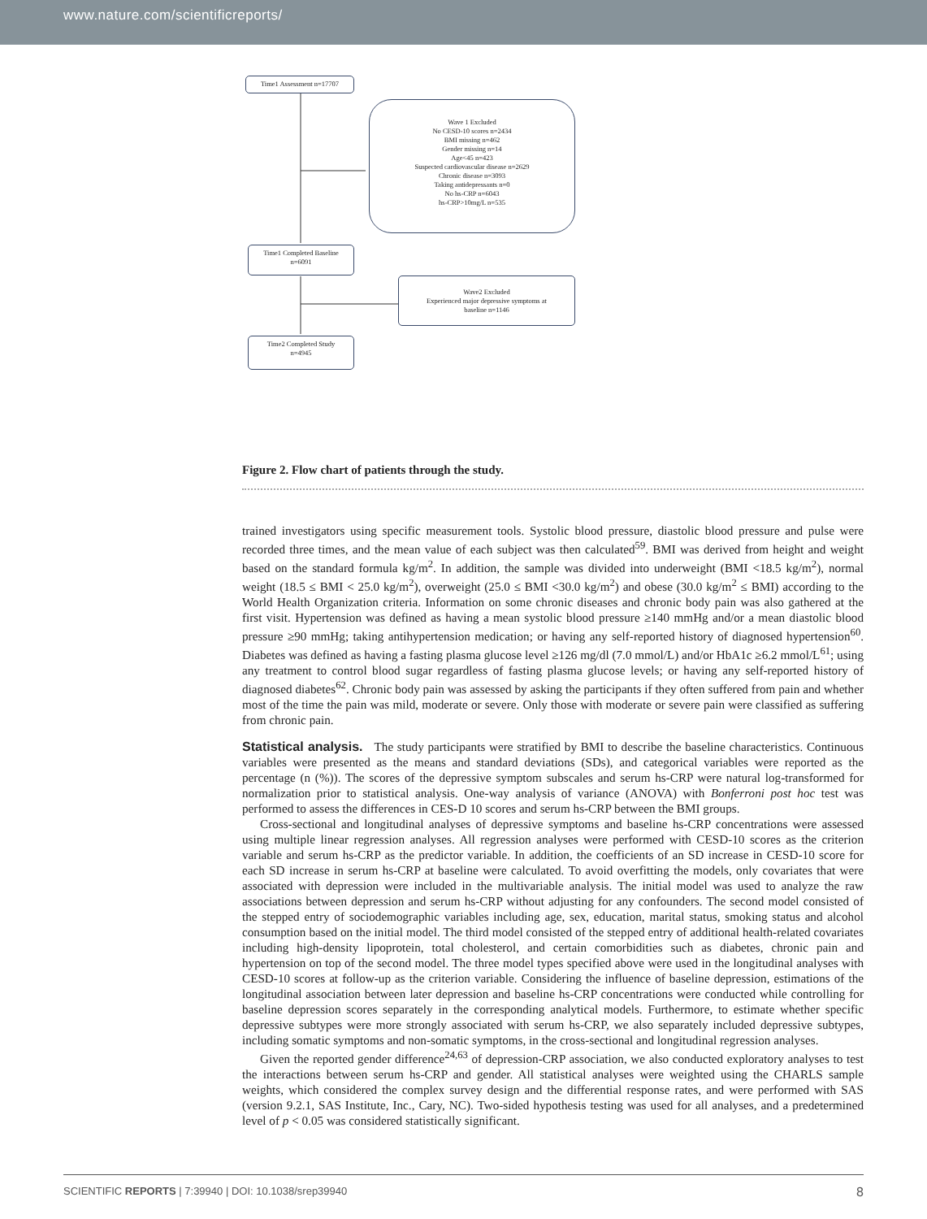www.nature.com/scientificreports/
Time1 Assessment n=17707
Wave 1 Excluded
No CESD-10 scores n=2434
BMI missing n=462
Gender missing n=14
Age<45 n=423
Suspected cardiovascular disease n=2629
Chronic disease n=3093
Taking antidepressants n=0
No hs-CRP n=6043
hs-CRP>10mg/L n=535
Time1 Completed Baseline
n=6091
Wave2 Excluded
Experienced major depressive symptoms at
baseline n=1146
Time2 Completed Study
n=4945
Figure 2. Flow chart of patients through the study.
trained investigators using specific measurement tools. Systolic blood pressure, diastolic blood pressure and pulse were recorded three times, and the mean value of each subject was then calculated<sup>59</sup>. BMI was derived from height and weight based on the standard formula kg/m<sup>2</sup>. In addition, the sample was divided into underweight (BMI <18.5 kg/m<sup>2</sup>), normal weight (18.5 ≤ BMI < 25.0 kg/m<sup>2</sup>), overweight (25.0 ≤ BMI <30.0 kg/m<sup>2</sup>) and obese (30.0 kg/m<sup>2</sup> ≤ BMI) according to the World Health Organization criteria. Information on some chronic diseases and chronic body pain was also gathered at the first visit. Hypertension was defined as having a mean systolic blood pressure ≥140 mmHg and/or a mean diastolic blood pressure ≥90 mmHg; taking antihypertension medication; or having any self-reported history of diagnosed hypertension<sup>60</sup>. Diabetes was defined as having a fasting plasma glucose level ≥126 mg/dl (7.0 mmol/L) and/or HbA1c ≥6.2 mmol/L<sup>61</sup>; using any treatment to control blood sugar regardless of fasting plasma glucose levels; or having any self-reported history of diagnosed diabetes<sup>62</sup>. Chronic body pain was assessed by asking the participants if they often suffered from pain and whether most of the time the pain was mild, moderate or severe. Only those with moderate or severe pain were classified as suffering from chronic pain.
Statistical analysis.
The study participants were stratified by BMI to describe the baseline characteristics. Continuous variables were presented as the means and standard deviations (SDs), and categorical variables were reported as the percentage (n (%)). The scores of the depressive symptom subscales and serum hs-CRP were natural log-transformed for normalization prior to statistical analysis. One-way analysis of variance (ANOVA) with Bonferroni post hoc test was performed to assess the differences in CES-D 10 scores and serum hs-CRP between the BMI groups.
Cross-sectional and longitudinal analyses of depressive symptoms and baseline hs-CRP concentrations were assessed using multiple linear regression analyses. All regression analyses were performed with CESD-10 scores as the criterion variable and serum hs-CRP as the predictor variable. In addition, the coefficients of an SD increase in CESD-10 score for each SD increase in serum hs-CRP at baseline were calculated. To avoid overfitting the models, only covariates that were associated with depression were included in the multivariable analysis. The initial model was used to analyze the raw associations between depression and serum hs-CRP without adjusting for any confounders. The second model consisted of the stepped entry of sociodemographic variables including age, sex, education, marital status, smoking status and alcohol consumption based on the initial model. The third model consisted of the stepped entry of additional health-related covariates including high-density lipoprotein, total cholesterol, and certain comorbidities such as diabetes, chronic pain and hypertension on top of the second model. The three model types specified above were used in the longitudinal analyses with CESD-10 scores at follow-up as the criterion variable. Considering the influence of baseline depression, estimations of the longitudinal association between later depression and baseline hs-CRP concentrations were conducted while controlling for baseline depression scores separately in the corresponding analytical models. Furthermore, to estimate whether specific depressive subtypes were more strongly associated with serum hs-CRP, we also separately included depressive subtypes, including somatic symptoms and non-somatic symptoms, in the cross-sectional and longitudinal regression analyses.
Given the reported gender difference<sup>24,63</sup> of depression-CRP association, we also conducted exploratory analyses to test the interactions between serum hs-CRP and gender. All statistical analyses were weighted using the CHARLS sample weights, which considered the complex survey design and the differential response rates, and were performed with SAS (version 9.2.1, SAS Institute, Inc., Cary, NC). Two-sided hypothesis testing was used for all analyses, and a predetermined level of p < 0.05 was considered statistically significant.
SCIENTIFIC REPORTS | 7:39940 | DOI: 10.1038/srep39940 8